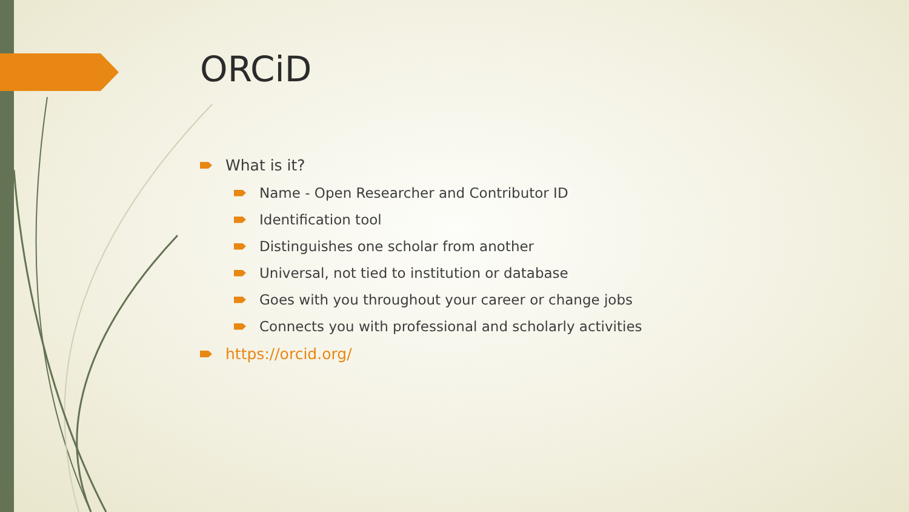ORCiD
What is it?
Name - Open Researcher and Contributor ID
Identification tool
Distinguishes one scholar from another
Universal, not tied to institution or database
Goes with you throughout your career or change jobs
Connects you with professional and scholarly activities
https://orcid.org/